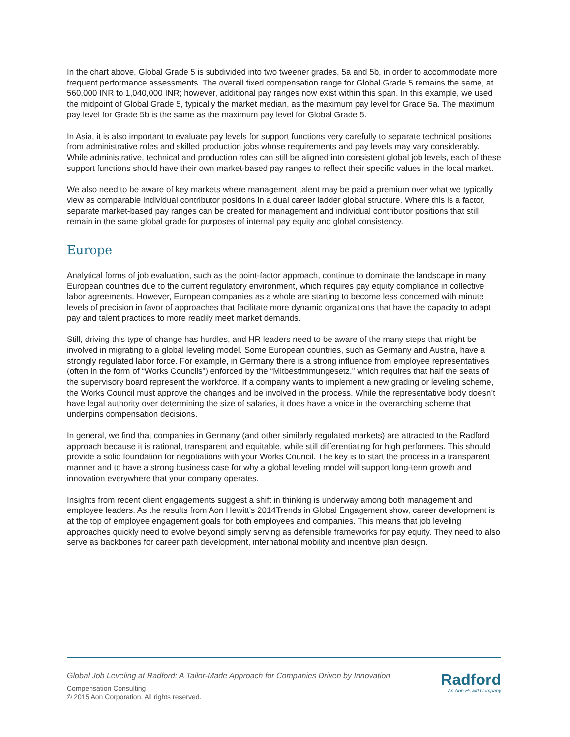In the chart above, Global Grade 5 is subdivided into two tweener grades, 5a and 5b, in order to accommodate more frequent performance assessments. The overall fixed compensation range for Global Grade 5 remains the same, at 560,000 INR to 1,040,000 INR; however, additional pay ranges now exist within this span. In this example, we used the midpoint of Global Grade 5, typically the market median, as the maximum pay level for Grade 5a. The maximum pay level for Grade 5b is the same as the maximum pay level for Global Grade 5.
In Asia, it is also important to evaluate pay levels for support functions very carefully to separate technical positions from administrative roles and skilled production jobs whose requirements and pay levels may vary considerably. While administrative, technical and production roles can still be aligned into consistent global job levels, each of these support functions should have their own market-based pay ranges to reflect their specific values in the local market.
We also need to be aware of key markets where management talent may be paid a premium over what we typically view as comparable individual contributor positions in a dual career ladder global structure. Where this is a factor, separate market-based pay ranges can be created for management and individual contributor positions that still remain in the same global grade for purposes of internal pay equity and global consistency.
Europe
Analytical forms of job evaluation, such as the point-factor approach, continue to dominate the landscape in many European countries due to the current regulatory environment, which requires pay equity compliance in collective labor agreements. However, European companies as a whole are starting to become less concerned with minute levels of precision in favor of approaches that facilitate more dynamic organizations that have the capacity to adapt pay and talent practices to more readily meet market demands.
Still, driving this type of change has hurdles, and HR leaders need to be aware of the many steps that might be involved in migrating to a global leveling model. Some European countries, such as Germany and Austria, have a strongly regulated labor force. For example, in Germany there is a strong influence from employee representatives (often in the form of “Works Councils”) enforced by the “Mitbestimmungesetz,” which requires that half the seats of the supervisory board represent the workforce. If a company wants to implement a new grading or leveling scheme, the Works Council must approve the changes and be involved in the process. While the representative body doesn’t have legal authority over determining the size of salaries, it does have a voice in the overarching scheme that underpins compensation decisions.
In general, we find that companies in Germany (and other similarly regulated markets) are attracted to the Radford approach because it is rational, transparent and equitable, while still differentiating for high performers. This should provide a solid foundation for negotiations with your Works Council. The key is to start the process in a transparent manner and to have a strong business case for why a global leveling model will support long-term growth and innovation everywhere that your company operates.
Insights from recent client engagements suggest a shift in thinking is underway among both management and employee leaders. As the results from Aon Hewitt’s 2014Trends in Global Engagement show, career development is at the top of employee engagement goals for both employees and companies. This means that job leveling approaches quickly need to evolve beyond simply serving as defensible frameworks for pay equity. They need to also serve as backbones for career path development, international mobility and incentive plan design.
Global Job Leveling at Radford: A Tailor-Made Approach for Companies Driven by Innovation
Compensation Consulting
© 2015 Aon Corporation. All rights reserved.
Radford
An Aon Hewitt Company